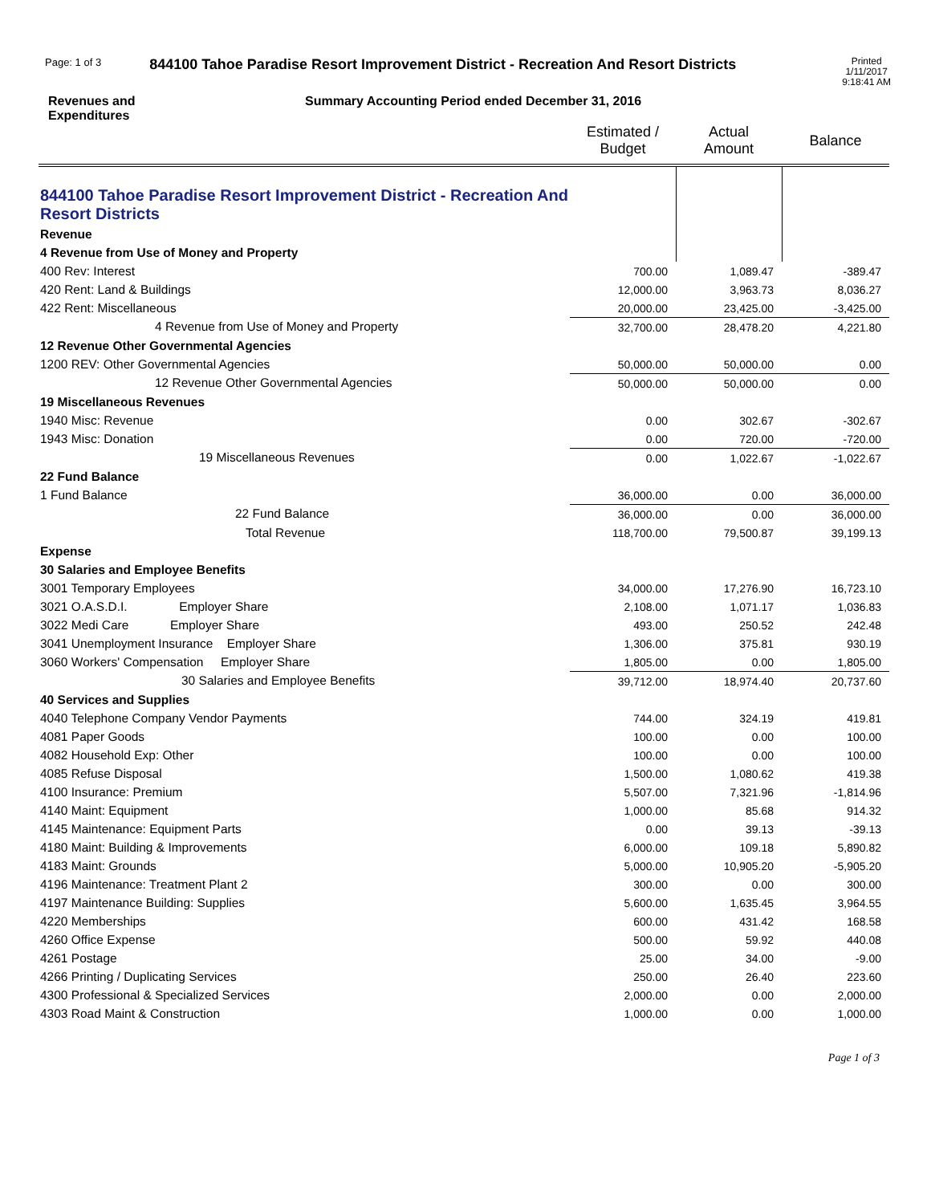Page: 1 of 3 844100 Tahoe Paradise Resort Improvement District - Recreation And Resort Districts Printed
1/11/2017
9:18:41 AM
Revenues and
Expenditures Summary Accounting Period ended December 31, 2016
| | Estimated / Budget | Actual Amount | Balance |
| --- | --- | --- | --- |
| 844100 Tahoe Paradise Resort Improvement District - Recreation And Resort Districts | | | |
| Revenue | | | |
| 4 Revenue from Use of Money and Property | | | |
| 400 Rev: Interest | 700.00 | 1,089.47 | -389.47 |
| 420 Rent: Land & Buildings | 12,000.00 | 3,963.73 | 8,036.27 |
| 422 Rent: Miscellaneous | 20,000.00 | 23,425.00 | -3,425.00 |
| 4 Revenue from Use of Money and Property | 32,700.00 | 28,478.20 | 4,221.80 |
| 12 Revenue Other Governmental Agencies | | | |
| 1200 REV: Other Governmental Agencies | 50,000.00 | 50,000.00 | 0.00 |
| 12 Revenue Other Governmental Agencies | 50,000.00 | 50,000.00 | 0.00 |
| 19 Miscellaneous Revenues | | | |
| 1940 Misc: Revenue | 0.00 | 302.67 | -302.67 |
| 1943 Misc: Donation | 0.00 | 720.00 | -720.00 |
| 19 Miscellaneous Revenues | 0.00 | 1,022.67 | -1,022.67 |
| 22 Fund Balance | | | |
| 1 Fund Balance | 36,000.00 | 0.00 | 36,000.00 |
| 22 Fund Balance | 36,000.00 | 0.00 | 36,000.00 |
| Total Revenue | 118,700.00 | 79,500.87 | 39,199.13 |
| Expense | | | |
| 30 Salaries and Employee Benefits | | | |
| 3001 Temporary Employees | 34,000.00 | 17,276.90 | 16,723.10 |
| 3021 O.A.S.D.I. Employer Share | 2,108.00 | 1,071.17 | 1,036.83 |
| 3022 Medi Care Employer Share | 493.00 | 250.52 | 242.48 |
| 3041 Unemployment Insurance Employer Share | 1,306.00 | 375.81 | 930.19 |
| 3060 Workers' Compensation Employer Share | 1,805.00 | 0.00 | 1,805.00 |
| 30 Salaries and Employee Benefits | 39,712.00 | 18,974.40 | 20,737.60 |
| 40 Services and Supplies | | | |
| 4040 Telephone Company Vendor Payments | 744.00 | 324.19 | 419.81 |
| 4081 Paper Goods | 100.00 | 0.00 | 100.00 |
| 4082 Household Exp: Other | 100.00 | 0.00 | 100.00 |
| 4085 Refuse Disposal | 1,500.00 | 1,080.62 | 419.38 |
| 4100 Insurance: Premium | 5,507.00 | 7,321.96 | -1,814.96 |
| 4140 Maint: Equipment | 1,000.00 | 85.68 | 914.32 |
| 4145 Maintenance: Equipment Parts | 0.00 | 39.13 | -39.13 |
| 4180 Maint: Building & Improvements | 6,000.00 | 109.18 | 5,890.82 |
| 4183 Maint: Grounds | 5,000.00 | 10,905.20 | -5,905.20 |
| 4196 Maintenance: Treatment Plant 2 | 300.00 | 0.00 | 300.00 |
| 4197 Maintenance Building: Supplies | 5,600.00 | 1,635.45 | 3,964.55 |
| 4220 Memberships | 600.00 | 431.42 | 168.58 |
| 4260 Office Expense | 500.00 | 59.92 | 440.08 |
| 4261 Postage | 25.00 | 34.00 | -9.00 |
| 4266 Printing / Duplicating Services | 250.00 | 26.40 | 223.60 |
| 4300 Professional & Specialized Services | 2,000.00 | 0.00 | 2,000.00 |
| 4303 Road Maint & Construction | 1,000.00 | 0.00 | 1,000.00 |
Page 1 of 3